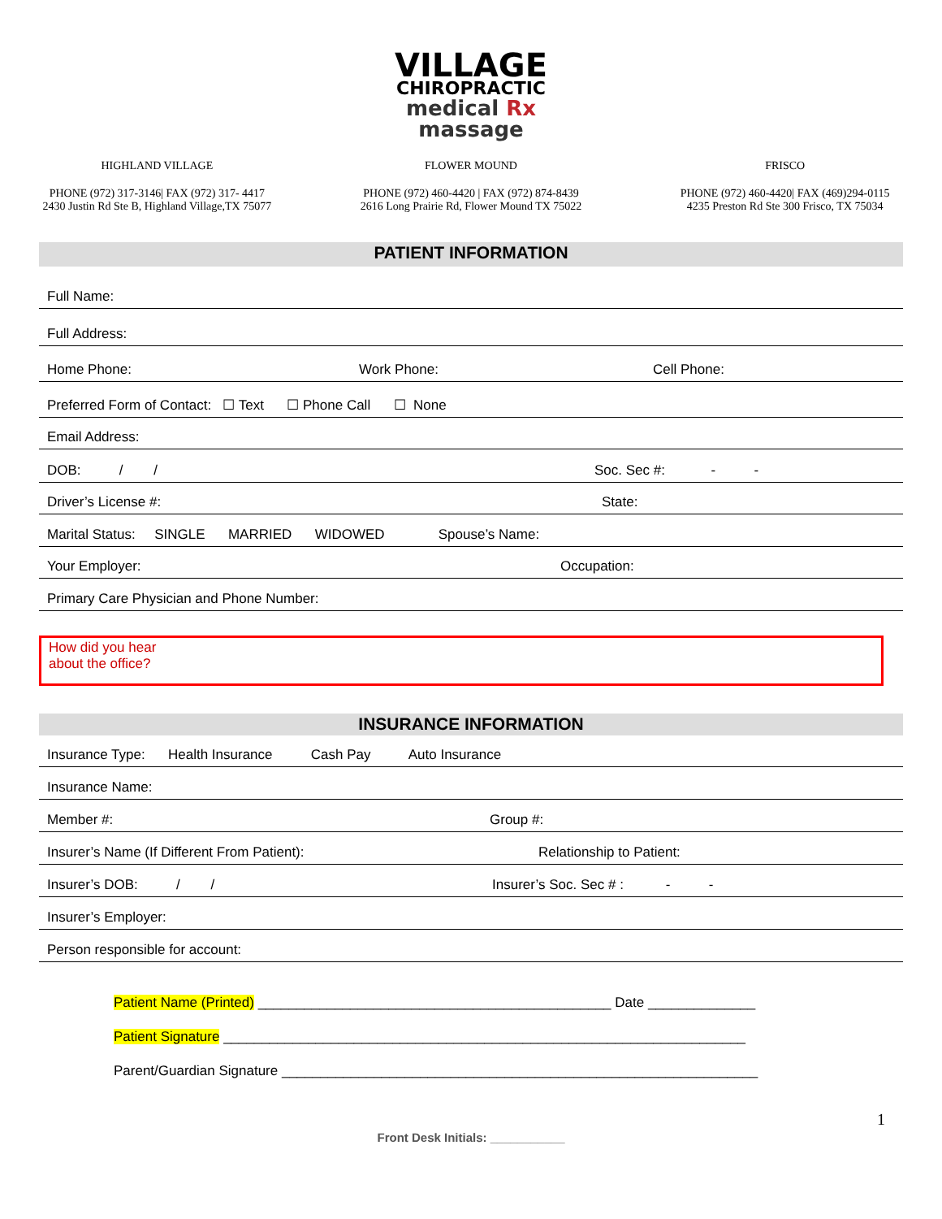VILLAGE
CHIROPRACTIC
medical Rx
massage
HIGHLAND VILLAGE
PHONE (972) 317-3146| FAX (972) 317- 4417
2430 Justin Rd Ste B, Highland Village,TX 75077
FLOWER MOUND
PHONE (972) 460-4420 | FAX (972) 874-8439
2616 Long Prairie Rd, Flower Mound TX 75022
FRISCO
PHONE (972) 460-4420| FAX (469)294-0115
4235 Preston Rd Ste 300 Frisco, TX 75034
PATIENT INFORMATION
Full Name:
Full Address:
Home Phone: Work Phone: Cell Phone:
Preferred Form of Contact: ☐ Text ☐ Phone Call ☐ None
Email Address:
DOB: / / Soc. Sec #: - -
Driver’s License #: State:
Marital Status: SINGLE MARRIED WIDOWED Spouse’s Name:
Your Employer: Occupation:
Primary Care Physician and Phone Number:
How did you hear
about the office?
INSURANCE INFORMATION
Insurance Type: Health Insurance Cash Pay Auto Insurance
Insurance Name:
Member #: Group #:
Insurer’s Name (If Different From Patient): Relationship to Patient:
Insurer’s DOB: / / Insurer’s Soc. Sec # : - -
Insurer’s Employer:
Person responsible for account:
Patient Name (Printed) ______________________________________________ Date ______________
Patient Signature ____________________________________________________________________
Parent/Guardian Signature ______________________________________________________________
1
Front Desk Initials: ___________